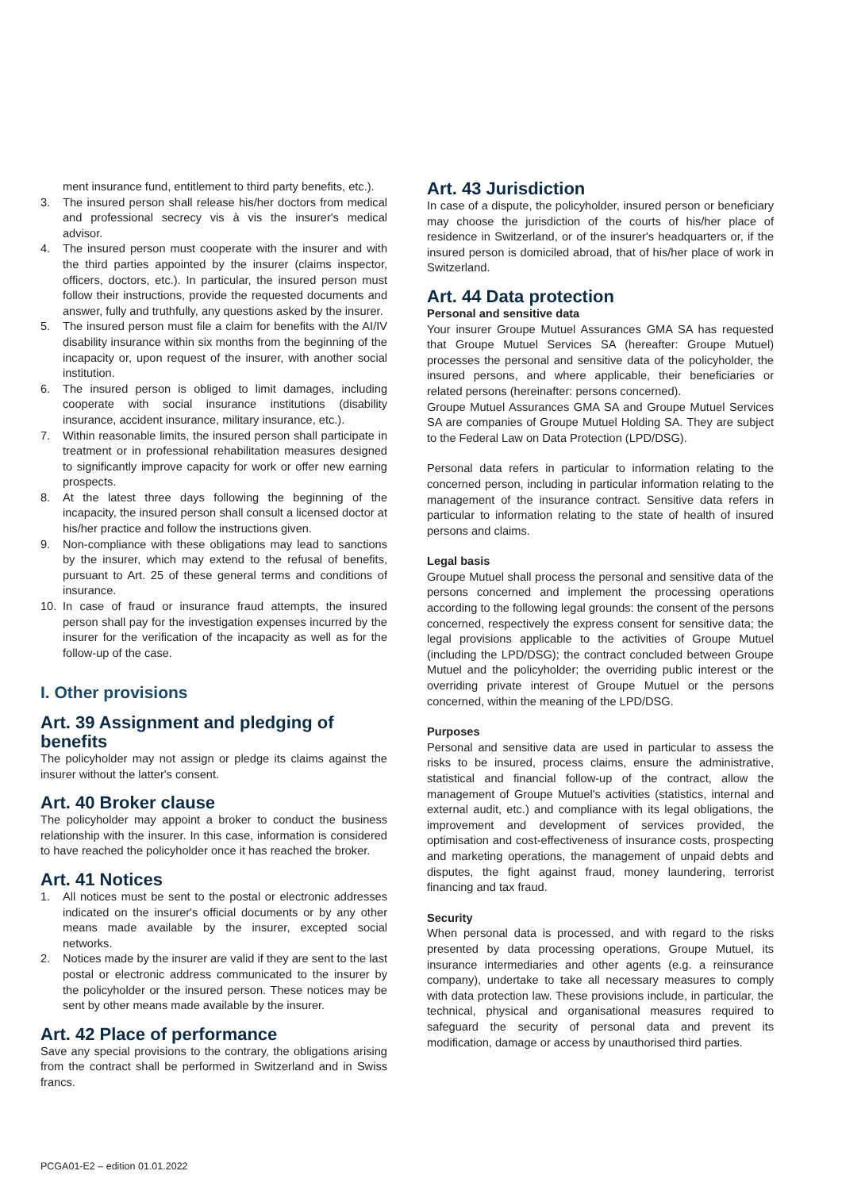ment insurance fund, entitlement to third party benefits, etc.).
3. The insured person shall release his/her doctors from medical and professional secrecy vis à vis the insurer's medical advisor.
4. The insured person must cooperate with the insurer and with the third parties appointed by the insurer (claims inspector, officers, doctors, etc.). In particular, the insured person must follow their instructions, provide the requested documents and answer, fully and truthfully, any questions asked by the insurer.
5. The insured person must file a claim for benefits with the AI/IV disability insurance within six months from the beginning of the incapacity or, upon request of the insurer, with another social institution.
6. The insured person is obliged to limit damages, including cooperate with social insurance institutions (disability insurance, accident insurance, military insurance, etc.).
7. Within reasonable limits, the insured person shall participate in treatment or in professional rehabilitation measures designed to significantly improve capacity for work or offer new earning prospects.
8. At the latest three days following the beginning of the incapacity, the insured person shall consult a licensed doctor at his/her practice and follow the instructions given.
9. Non-compliance with these obligations may lead to sanctions by the insurer, which may extend to the refusal of benefits, pursuant to Art. 25 of these general terms and conditions of insurance.
10. In case of fraud or insurance fraud attempts, the insured person shall pay for the investigation expenses incurred by the insurer for the verification of the incapacity as well as for the follow-up of the case.
I. Other provisions
Art. 39 Assignment and pledging of benefits
The policyholder may not assign or pledge its claims against the insurer without the latter's consent.
Art. 40 Broker clause
The policyholder may appoint a broker to conduct the business relationship with the insurer. In this case, information is considered to have reached the policyholder once it has reached the broker.
Art. 41 Notices
1. All notices must be sent to the postal or electronic addresses indicated on the insurer's official documents or by any other means made available by the insurer, excepted social networks.
2. Notices made by the insurer are valid if they are sent to the last postal or electronic address communicated to the insurer by the policyholder or the insured person. These notices may be sent by other means made available by the insurer.
Art. 42 Place of performance
Save any special provisions to the contrary, the obligations arising from the contract shall be performed in Switzerland and in Swiss francs.
Art. 43 Jurisdiction
In case of a dispute, the policyholder, insured person or beneficiary may choose the jurisdiction of the courts of his/her place of residence in Switzerland, or of the insurer's headquarters or, if the insured person is domiciled abroad, that of his/her place of work in Switzerland.
Art. 44 Data protection
Personal and sensitive data
Your insurer Groupe Mutuel Assurances GMA SA has requested that Groupe Mutuel Services SA (hereafter: Groupe Mutuel) processes the personal and sensitive data of the policyholder, the insured persons, and where applicable, their beneficiaries or related persons (hereinafter: persons concerned).
Groupe Mutuel Assurances GMA SA and Groupe Mutuel Services SA are companies of Groupe Mutuel Holding SA. They are subject to the Federal Law on Data Protection (LPD/DSG).
Personal data refers in particular to information relating to the concerned person, including in particular information relating to the management of the insurance contract. Sensitive data refers in particular to information relating to the state of health of insured persons and claims.
Legal basis
Groupe Mutuel shall process the personal and sensitive data of the persons concerned and implement the processing operations according to the following legal grounds: the consent of the persons concerned, respectively the express consent for sensitive data; the legal provisions applicable to the activities of Groupe Mutuel (including the LPD/DSG); the contract concluded between Groupe Mutuel and the policyholder; the overriding public interest or the overriding private interest of Groupe Mutuel or the persons concerned, within the meaning of the LPD/DSG.
Purposes
Personal and sensitive data are used in particular to assess the risks to be insured, process claims, ensure the administrative, statistical and financial follow-up of the contract, allow the management of Groupe Mutuel's activities (statistics, internal and external audit, etc.) and compliance with its legal obligations, the improvement and development of services provided, the optimisation and cost-effectiveness of insurance costs, prospecting and marketing operations, the management of unpaid debts and disputes, the fight against fraud, money laundering, terrorist financing and tax fraud.
Security
When personal data is processed, and with regard to the risks presented by data processing operations, Groupe Mutuel, its insurance intermediaries and other agents (e.g. a reinsurance company), undertake to take all necessary measures to comply with data protection law. These provisions include, in particular, the technical, physical and organisational measures required to safeguard the security of personal data and prevent its modification, damage or access by unauthorised third parties.
PCGA01-E2 – edition 01.01.2022